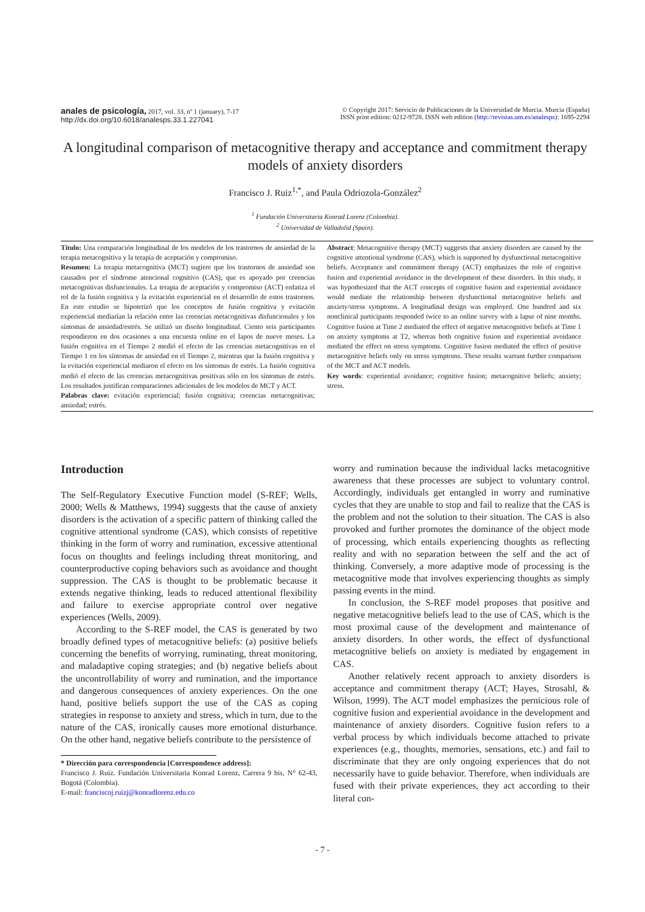anales de psicología, 2017, vol. 33, nº 1 (january), 7-17
http://dx.doi.org/10.6018/analesps.33.1.227041
© Copyright 2017: Servicio de Publicaciones de la Universidad de Murcia. Murcia (España)
ISSN print edition: 0212-9728. ISSN web edition (http://revistas.um.es/analesps): 1695-2294
A longitudinal comparison of metacognitive therapy and acceptance and commitment therapy models of anxiety disorders
Francisco J. Ruiz<sup>1,*</sup>, and Paula Odriozola-González<sup>2</sup>
<sup>1</sup> Fundación Universitaria Konrad Lorenz (Colombia).
<sup>2</sup> Universidad de Valladolid (Spain).
Título: Una comparación longitudinal de los modelos de los trastornos de ansiedad de la terapia metacognitiva y la terapia de aceptación y compromiso.
Resumen: La terapia metacognitiva (MCT) sugiere que los trastornos de ansiedad son causados por el síndrome atencional cognitivo (CAS), que es apoyado por creencias metacognitivas disfuncionales. La terapia de aceptación y compromiso (ACT) enfatiza el rol de la fusión cognitiva y la evitación experiencial en el desarrollo de estos trastornos. En este estudio se hipotetizó que los conceptos de fusión cognitiva y evitación experiencial mediarían la relación entre las creencias metacognitivas disfuncionales y los síntomas de ansiedad/estrés. Se utilizó un diseño longitudinal. Ciento seis participantes respondieron en dos ocasiones a una encuesta online en el lapos de nueve meses. La fusión cognitiva en el Tiempo 2 medió el efecto de las creencias metacognitivas en el Tiempo 1 en los síntomas de ansiedad en el Tiempo 2, mientras que la fusión cognitiva y la evitación experiencial mediaron el efecto en los síntomas de estrés. La fusión cognitiva medió el efecto de las creencias metacognitivas positivas sólo en los síntomas de estrés. Los resultados justifican comparaciones adicionales de los modelos de MCT y ACT.
Palabras clave: evitación experiencial; fusión cognitiva; creencias metacognitivas; ansiedad; estrés.
Abstract: Metacognitive therapy (MCT) suggests that anxiety disorders are caused by the cognitive attentional syndrome (CAS), which is supported by dysfunctional metacognitive beliefs. Acceptance and commitment therapy (ACT) emphasizes the role of cognitive fusion and experiential avoidance in the development of these disorders. In this study, it was hypothesized that the ACT concepts of cognitive fusion and experiential avoidance would mediate the relationship between dysfunctional metacognitive beliefs and anxiety/stress symptoms. A longitudinal design was employed. One hundred and six nonclinical participants responded twice to an online survey with a lapse of nine months. Cognitive fusion at Time 2 mediated the effect of negative metacognitive beliefs at Time 1 on anxiety symptoms at T2, whereas both cognitive fusion and experiential avoidance mediated the effect on stress symptoms. Cognitive fusion mediated the effect of positive metacognitive beliefs only on stress symptoms. These results warrant further comparison of the MCT and ACT models.
Key words: experiential avoidance; cognitive fusion; metacognitive beliefs; anxiety; stress.
Introduction
The Self-Regulatory Executive Function model (S-REF; Wells, 2000; Wells & Matthews, 1994) suggests that the cause of anxiety disorders is the activation of a specific pattern of thinking called the cognitive attentional syndrome (CAS), which consists of repetitive thinking in the form of worry and rumination, excessive attentional focus on thoughts and feelings including threat monitoring, and counterproductive coping behaviors such as avoidance and thought suppression. The CAS is thought to be problematic because it extends negative thinking, leads to reduced attentional flexibility and failure to exercise appropriate control over negative experiences (Wells, 2009).
According to the S-REF model, the CAS is generated by two broadly defined types of metacognitive beliefs: (a) positive beliefs concerning the benefits of worrying, ruminating, threat monitoring, and maladaptive coping strategies; and (b) negative beliefs about the uncontrollability of worry and rumination, and the importance and dangerous consequences of anxiety experiences. On the one hand, positive beliefs support the use of the CAS as coping strategies in response to anxiety and stress, which in turn, due to the nature of the CAS, ironically causes more emotional disturbance. On the other hand, negative beliefs contribute to the persistence of
* Dirección para correspondencia [Correspondence address]:
Francisco J. Ruiz. Fundación Universitaria Konrad Lorenz, Carrera 9 bis, N° 62-43, Bogotá (Colombia).
E-mail: franciscoj.ruizj@konradlorenz.edu.co
worry and rumination because the individual lacks metacognitive awareness that these processes are subject to voluntary control. Accordingly, individuals get entangled in worry and ruminative cycles that they are unable to stop and fail to realize that the CAS is the problem and not the solution to their situation. The CAS is also provoked and further promotes the dominance of the object mode of processing, which entails experiencing thoughts as reflecting reality and with no separation between the self and the act of thinking. Conversely, a more adaptive mode of processing is the metacognitive mode that involves experiencing thoughts as simply passing events in the mind.
In conclusion, the S-REF model proposes that positive and negative metacognitive beliefs lead to the use of CAS, which is the most proximal cause of the development and maintenance of anxiety disorders. In other words, the effect of dysfunctional metacognitive beliefs on anxiety is mediated by engagement in CAS.
Another relatively recent approach to anxiety disorders is acceptance and commitment therapy (ACT; Hayes, Strosahl, & Wilson, 1999). The ACT model emphasizes the pernicious role of cognitive fusion and experiential avoidance in the development and maintenance of anxiety disorders. Cognitive fusion refers to a verbal process by which individuals become attached to private experiences (e.g., thoughts, memories, sensations, etc.) and fail to discriminate that they are only ongoing experiences that do not necessarily have to guide behavior. Therefore, when individuals are fused with their private experiences, they act according to their literal con-
- 7 -